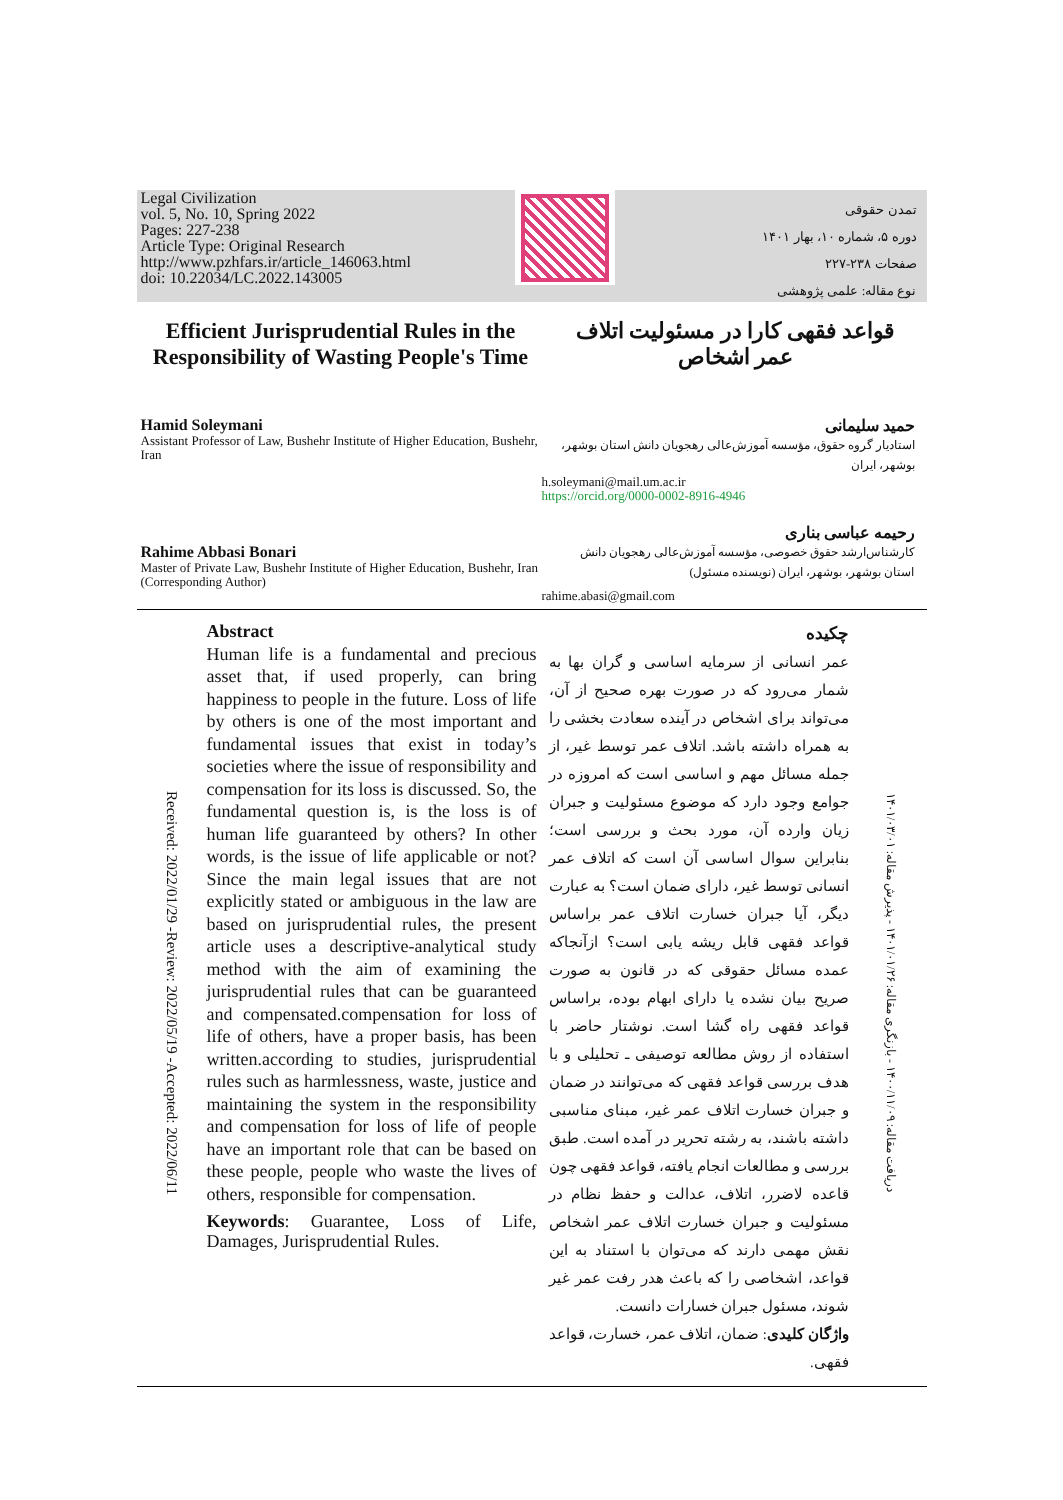Legal Civilization
vol. 5, No. 10, Spring 2022
Pages: 227-238
Article Type: Original Research
http://www.pzhfars.ir/article_146063.html
doi: 10.22034/LC.2022.143005
تمدن حقوقی
دوره ۵، شماره ۱۰، بهار ۱۴۰۱
صفحات ۲۳۸-۲۲۷
نوع مقاله: علمی پژوهشی
Efficient Jurisprudential Rules in the Responsibility of Wasting People's Time
قواعد فقهی کارا در مسئولیت اتلاف عمر اشخاص
Hamid Soleymani
Assistant Professor of Law, Bushehr Institute of Higher Education, Bushehr, Iran
حمید سلیمانی
استادیار گروه حقوق، مؤسسه آموزش‌عالی رهجویان دانش استان بوشهر، بوشهر، ایران
h.soleymani@mail.um.ac.ir
https://orcid.org/0000-0002-8916-4946
Rahime Abbasi Bonari
Master of Private Law, Bushehr Institute of Higher Education, Bushehr, Iran (Corresponding Author)
رحیمه عباسی بناری
کارشناس‌ارشد حقوق خصوصی، مؤسسه آموزش‌عالی رهجویان دانش استان بوشهر، بوشهر، ایران (نویسنده مسئول)
rahime.abasi@gmail.com
Received: 2022/01/29 -Review: 2022/05/19 -Accepted: 2022/06/11
Abstract
Human life is a fundamental and precious asset that, if used properly, can bring happiness to people in the future. Loss of life by others is one of the most important and fundamental issues that exist in today’s societies where the issue of responsibility and compensation for its loss is discussed. So, the fundamental question is, is the loss is of human life guaranteed by others? In other words, is the issue of life applicable or not? Since the main legal issues that are not explicitly stated or ambiguous in the law are based on jurisprudential rules, the present article uses a descriptive-analytical study method with the aim of examining the jurisprudential rules that can be guaranteed and compensated.compensation for loss of life of others, have a proper basis, has been written.according to studies, jurisprudential rules such as harmlessness, waste, justice and maintaining the system in the responsibility and compensation for loss of life of people have an important role that can be based on these people, people who waste the lives of others, responsible for compensation.
Keywords: Guarantee, Loss of Life, Damages, Jurisprudential Rules.
چکیده
عمر انسانی از سرمایه اساسی و گران بها به شمار می‌رود که در صورت بهره صحیح از آن، می‌تواند برای اشخاص در آینده سعادت بخشی را به همراه داشته باشد. اتلاف عمر توسط غیر، از جمله مسائل مهم و اساسی است که امروزه در جوامع وجود دارد که موضوع مسئولیت و جبران زیان وارده آن، مورد بحث و بررسی است؛ بنابراین سوال اساسی آن است که اتلاف عمر انسانی توسط غیر، دارای ضمان است؟ به عبارت دیگر، آیا جبران خسارت اتلاف عمر براساس قواعد فقهی قابل ریشه یابی است؟ ازآنجاکه عمده مسائل حقوقی که در قانون به صورت صریح بیان نشده یا دارای ابهام بوده، براساس قواعد فقهی راه گشا است. نوشتار حاضر با استفاده از روش مطالعه توصیفی ـ تحلیلی و با هدف بررسی قواعد فقهی که می‌توانند در ضمان و جبران خسارت اتلاف عمر غیر، مبنای مناسبی داشته باشند، به رشته تحریر در آمده است. طبق بررسی و مطالعات انجام یافته، قواعد فقهی چون قاعده لاضرر، اتلاف، عدالت و حفظ نظام در مسئولیت و جبران خسارت اتلاف عمر اشخاص نقش مهمی دارند که می‌توان با استناد به این قواعد، اشخاصی را که باعث هدر رفت عمر غیر شوند، مسئول جبران خسارات دانست.
واژگان کلیدی: ضمان، اتلاف عمر، خسارت، قواعد فقهی.
دریافت مقاله: ۱۴۰۰/۱۱/۰۹ - بازنگری مقاله: ۱۴۰۱/۰۱/۲۶ - پذیرش مقاله: ۱۴۰۱/۰۳/۰۱